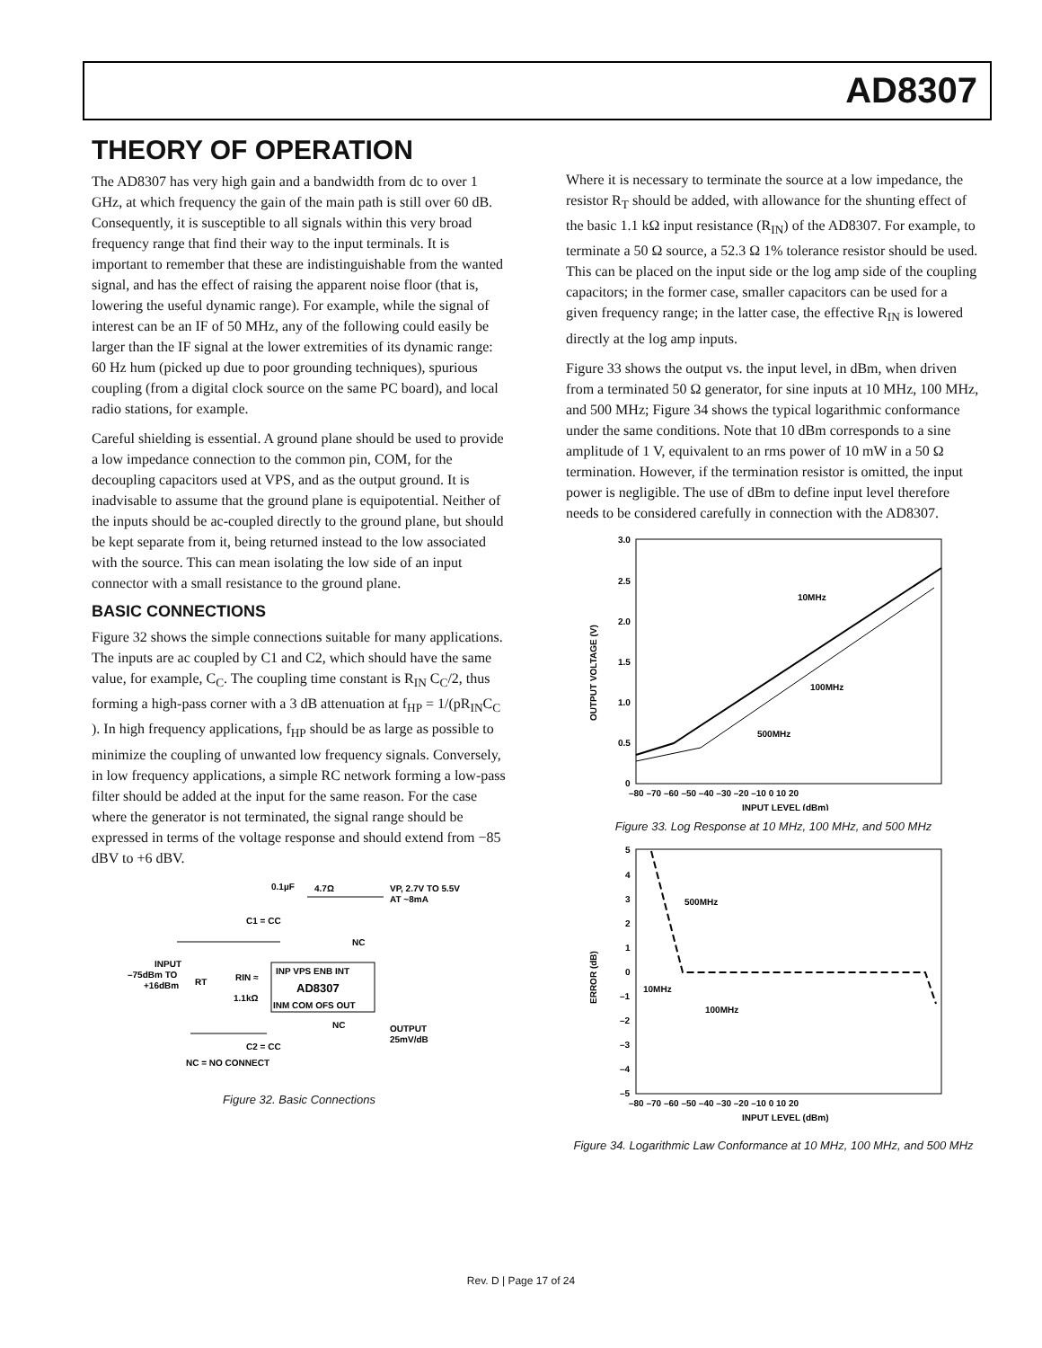AD8307
THEORY OF OPERATION
The AD8307 has very high gain and a bandwidth from dc to over 1 GHz, at which frequency the gain of the main path is still over 60 dB. Consequently, it is susceptible to all signals within this very broad frequency range that find their way to the input terminals. It is important to remember that these are indistinguishable from the wanted signal, and has the effect of raising the apparent noise floor (that is, lowering the useful dynamic range). For example, while the signal of interest can be an IF of 50 MHz, any of the following could easily be larger than the IF signal at the lower extremities of its dynamic range: 60 Hz hum (picked up due to poor grounding techniques), spurious coupling (from a digital clock source on the same PC board), and local radio stations, for example.
Careful shielding is essential. A ground plane should be used to provide a low impedance connection to the common pin, COM, for the decoupling capacitors used at VPS, and as the output ground. It is inadvisable to assume that the ground plane is equipotential. Neither of the inputs should be ac-coupled directly to the ground plane, but should be kept separate from it, being returned instead to the low associated with the source. This can mean isolating the low side of an input connector with a small resistance to the ground plane.
BASIC CONNECTIONS
Figure 32 shows the simple connections suitable for many applications. The inputs are ac coupled by C1 and C2, which should have the same value, for example, C<sub>C</sub>. The coupling time constant is R<sub>IN</sub> C<sub>C</sub>/2, thus forming a high-pass corner with a 3 dB attenuation at f<sub>HP</sub> = 1/(pR<sub>IN</sub>C<sub>C</sub> ). In high frequency applications, f<sub>HP</sub> should be as large as possible to minimize the coupling of unwanted low frequency signals. Conversely, in low frequency applications, a simple RC network forming a low-pass filter should be added at the input for the same reason. For the case where the generator is not terminated, the signal range should be expressed in terms of the voltage response and should extend from −85 dBV to +6 dBV.
0.1µF
4.7Ω
VP, 2.7V TO 5.5V
AT ~8mA
C1 = CC
NC
INPUT
–75dBm TO
+16dBm
INP VPS ENB INT
AD8307
INM COM OFS OUT
RIN ≈
1.1kΩ
RT
NC
OUTPUT
25mV/dB
C2 = CC
NC = NO CONNECT
Figure 32. Basic Connections
Where it is necessary to terminate the source at a low impedance, the resistor R<sub>T</sub> should be added, with allowance for the shunting effect of the basic 1.1 kΩ input resistance (R<sub>IN</sub>) of the AD8307. For example, to terminate a 50 Ω source, a 52.3 Ω 1% tolerance resistor should be used. This can be placed on the input side or the log amp side of the coupling capacitors; in the former case, smaller capacitors can be used for a given frequency range; in the latter case, the effective R<sub>IN</sub> is lowered directly at the log amp inputs.
Figure 33 shows the output vs. the input level, in dBm, when driven from a terminated 50 Ω generator, for sine inputs at 10 MHz, 100 MHz, and 500 MHz; Figure 34 shows the typical logarithmic conformance under the same conditions. Note that 10 dBm corresponds to a sine amplitude of 1 V, equivalent to an rms power of 10 mW in a 50 Ω termination. However, if the termination resistor is omitted, the input power is negligible. The use of dBm to define input level therefore needs to be considered carefully in connection with the AD8307.
3.0
2.5
2.0
1.5
1.0
0.5
0
OUTPUT VOLTAGE (V)
10MHz
100MHz
500MHz
–80 –70 –60 –50 –40 –30 –20 –10 0 10 20
INPUT LEVEL (dBm)
Figure 33. Log Response at 10 MHz, 100 MHz, and 500 MHz
5
4
3
2
1
0
–1
–2
–3
–4
–5
ERROR (dB)
500MHz
10MHz
100MHz
–80 –70 –60 –50 –40 –30 –20 –10 0 10 20
INPUT LEVEL (dBm)
Figure 34. Logarithmic Law Conformance at 10 MHz, 100 MHz, and 500 MHz
Rev. D | Page 17 of 24